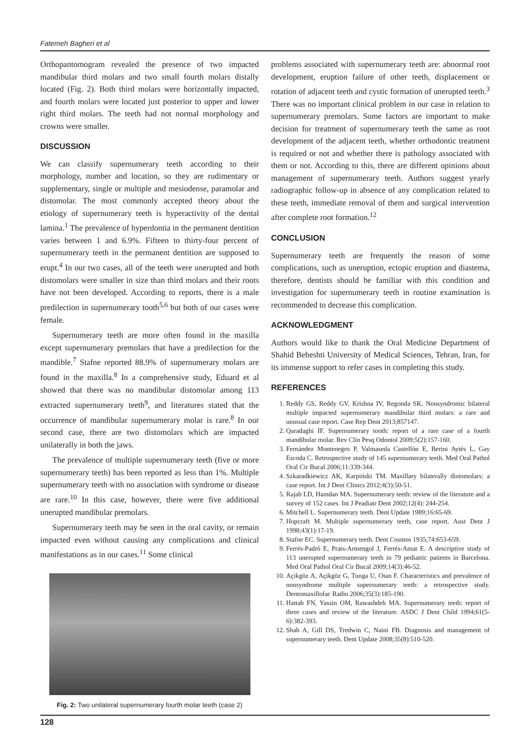Fatemeh Bagheri et al
Orthopantomogram revealed the presence of two impacted mandibular third molars and two small fourth molars distally located (Fig. 2). Both third molars were horizontally impacted, and fourth molars were located just posterior to upper and lower right third molars. The teeth had not normal morphology and crowns were smaller.
DISCUSSION
We can classify supernumerary teeth according to their morphology, number and location, so they are rudimentary or supplementary, single or multiple and mesiodense, paramolar and distomolar. The most commonly accepted theory about the etiology of supernumerary teeth is hyperactivity of the dental lamina.<sup>1</sup> The prevalence of hyperdontia in the permanent dentition varies between 1 and 6.9%. Fifteen to thirty-four percent of supernumerary teeth in the permanent dentition are supposed to erupt.<sup>4</sup> In our two cases, all of the teeth were unerupted and both distomolars were smaller in size than third molars and their roots have not been developed. According to reports, there is a male predilection in supernumerary tooth<sup>5,6</sup> but both of our cases were female.
Supernumerary teeth are more often found in the maxilla except supernumerary premolars that have a predilection for the mandible.<sup>7</sup> Stafne reported 88.9% of supernumerary molars are found in the maxilla.<sup>8</sup> In a comprehensive study, Eduard et al showed that there was no mandibular distomolar among 113 extracted supernumerary teeth<sup>9</sup>, and literatures stated that the occurrence of mandibular supernumerary molar is rare.<sup>8</sup> In our second case, there are two distomolars which are impacted unilaterally in both the jaws.
The prevalence of multiple supernumerary teeth (five or more supernumerary teeth) has been reported as less than 1%. Multiple supernumerary teeth with no association with syndrome or disease are rare.<sup>10</sup> In this case, however, there were five additional unerupted mandibular premolars.
Supernumerary teeth may be seen in the oral cavity, or remain impacted even without causing any complications and clinical manifestations as in our cases.<sup>11</sup> Some clinical
Fig. 2: Two unilateral supernumerary fourth molar teeth (case 2)
problems associated with supernumerary teeth are: abnormal root development, eruption failure of other teeth, displacement or rotation of adjacent teeth and cystic formation of unerupted teeth.<sup>3</sup> There was no important clinical problem in our case in relation to supernumerary premolars. Some factors are important to make decision for treatment of supernumerary teeth the same as root development of the adjacent teeth, whether orthodontic treatment is required or not and whether there is pathology associated with them or not. According to this, there are different opinions about management of supernumerary teeth. Authors suggest yearly radiographic follow-up in absence of any complication related to these teeth, immediate removal of them and surgical intervention after complete root formation.<sup>12</sup>
CONCLUSION
Supernumerary teeth are frequently the reason of some complications, such as uneruption, ectopic eruption and diastema, therefore, dentists should be familiar with this condition and investigation for supernumerary teeth in routine examination is recommended to decrease this complication.
ACKNOWLEDGMENT
Authors would like to thank the Oral Medicine Department of Shahid Beheshti University of Medical Sciences, Tehran, Iran, for its immense support to refer cases in completing this study.
REFERENCES
1. Reddy GS, Reddy GV, Krishna IV, Regonda SK. Nonsyndromic bilateral multiple impacted supernumerary mandibular third molars: a rare and unusual case report. Case Rep Dent 2013;857147.
2. Qaradaghi IF. Supernumerary tooth: report of a rare case of a fourth mandibular molar. Rev Clín Pesq Odontol 2009;5(2):157-160.
3. Fernández Montenegro P, Valmaseda Castellón E, Berini Aytés L, Gay Escoda C. Retrospective study of 145 supernumerary teeth. Med Oral Pathol Oral Cir Bucal 2006;11:339-344.
4. Szkaradkiewicz AK, Karpiński TM. Maxillary bilaterally distomolars: a case report. Int J Dent Clinics 2012;4(3):50-51.
5. Rajab LD, Hamdan MA. Supernumerary teeth: review of the literature and a survey of 152 cases. Int J Peadiatr Dent 2002;12(4): 244-254.
6. Mitchell L. Supernumerary teeth. Dent Update 1989;16:65-69.
7. Hopcraft M. Multiple supernumerary teeth, case report. Aust Dent J 1998;43(1):17-19.
8. Stafne EC. Supernumerary teeth. Dent Cosmos 1935;74:653-659.
9. Ferrés-Padró E, Prats-Armengol J, Ferrés-Amat E. A descriptive study of 113 unerupted supernumerary teeth in 79 pediatric patients in Barcelona. Med Oral Pathol Oral Cir Bucal 2009;14(3):46-52.
10. Açikgöz A, Açikgöz G, Tunga U, Otan F. Characteristics and prevalence of nonsyndrome multiple supernumerary teeth: a retrospective study. Dentomaxillofac Radio 2006;35(3):185-190.
11. Hattab FN, Yassin OM, Rawashdeh MA. Supernumerary teeth: report of three cases and review of the literature. ASDC J Dent Child 1994;61(5-6):382-393.
12. Shah A, Gill DS, Tredwin C, Naini FB. Diagnosis and management of supernumerary teeth. Dent Update 2008;35(8):510-520.
128